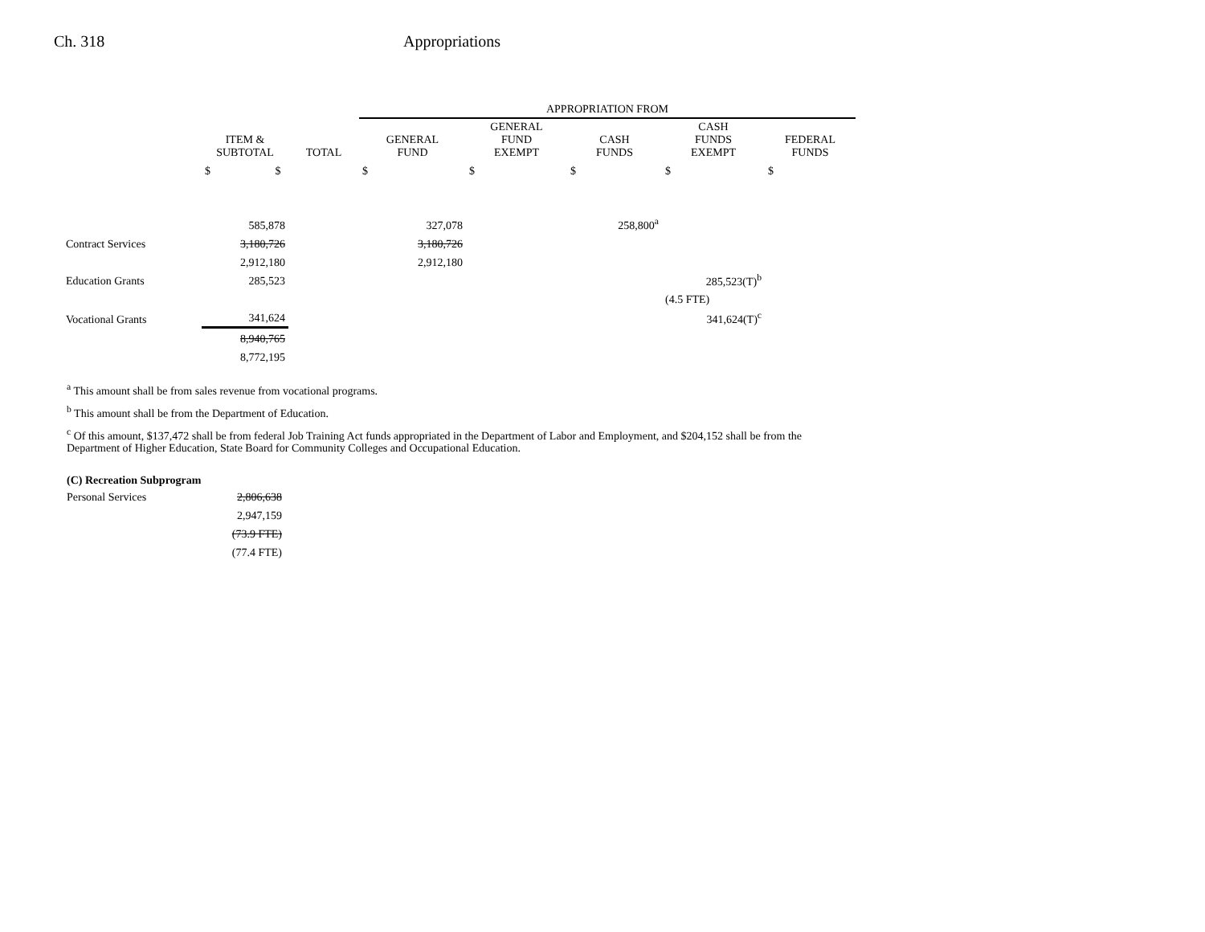Ch. 318 Appropriations
| | | | APPROPRIATION FROM | | | | |
| --- | --- | --- | --- | --- | --- | --- | --- |
| | ITEM & SUBTOTAL | TOTAL | GENERAL FUND | GENERAL FUND EXEMPT | CASH FUNDS | CASH FUNDS EXEMPT | FEDERAL FUNDS |
| | $ $ | | $ | $ | $ | $ | $ |
| | 585,878 | | 327,078 | | 258,800<sup>a</sup> | | |
| Contract Services | 3,180,726 | | 3,180,726 | | | | |
| | 2,912,180 | | 2,912,180 | | | | |
| Education Grants | 285,523 | | | | | 285,523(T)<sup>b</sup> | |
| | | | | | | (4.5 FTE) | |
| Vocational Grants | 341,624 | | | | | 341,624(T)<sup>c</sup> | |
| | 8,940,765 | | | | | | |
| | 8,772,195 | | | | | | |
<sup>a</sup> This amount shall be from sales revenue from vocational programs.
<sup>b</sup> This amount shall be from the Department of Education.
<sup>c</sup> Of this amount, $137,472 shall be from federal Job Training Act funds appropriated in the Department of Labor and Employment, and $204,152 shall be from the Department of Higher Education, State Board for Community Colleges and Occupational Education.
(C) Recreation Subprogram
| Personal Services | 2,806,638 |
| | 2,947,159 |
| | (73.9 FTE) |
| | (77.4 FTE) |